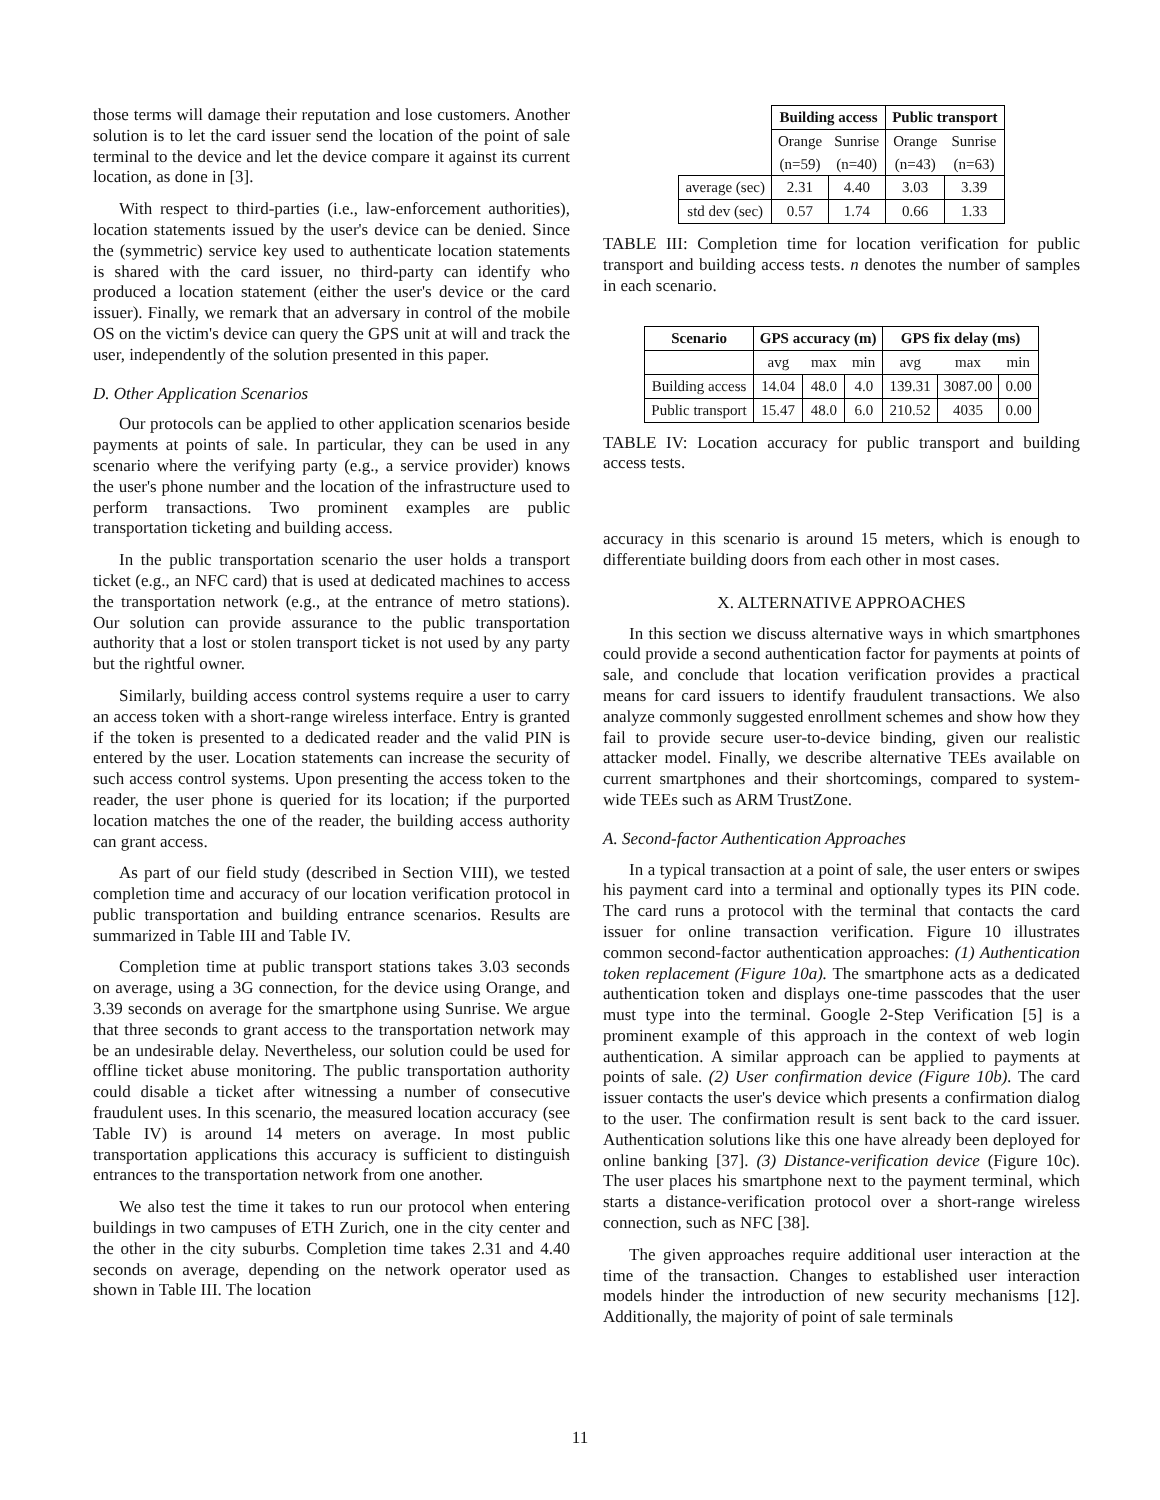those terms will damage their reputation and lose customers. Another solution is to let the card issuer send the location of the point of sale terminal to the device and let the device compare it against its current location, as done in [3].
With respect to third-parties (i.e., law-enforcement authorities), location statements issued by the user's device can be denied. Since the (symmetric) service key used to authenticate location statements is shared with the card issuer, no third-party can identify who produced a location statement (either the user's device or the card issuer). Finally, we remark that an adversary in control of the mobile OS on the victim's device can query the GPS unit at will and track the user, independently of the solution presented in this paper.
D. Other Application Scenarios
Our protocols can be applied to other application scenarios beside payments at points of sale. In particular, they can be used in any scenario where the verifying party (e.g., a service provider) knows the user's phone number and the location of the infrastructure used to perform transactions. Two prominent examples are public transportation ticketing and building access.
In the public transportation scenario the user holds a transport ticket (e.g., an NFC card) that is used at dedicated machines to access the transportation network (e.g., at the entrance of metro stations). Our solution can provide assurance to the public transportation authority that a lost or stolen transport ticket is not used by any party but the rightful owner.
Similarly, building access control systems require a user to carry an access token with a short-range wireless interface. Entry is granted if the token is presented to a dedicated reader and the valid PIN is entered by the user. Location statements can increase the security of such access control systems. Upon presenting the access token to the reader, the user phone is queried for its location; if the purported location matches the one of the reader, the building access authority can grant access.
As part of our field study (described in Section VIII), we tested completion time and accuracy of our location verification protocol in public transportation and building entrance scenarios. Results are summarized in Table III and Table IV.
Completion time at public transport stations takes 3.03 seconds on average, using a 3G connection, for the device using Orange, and 3.39 seconds on average for the smartphone using Sunrise. We argue that three seconds to grant access to the transportation network may be an undesirable delay. Nevertheless, our solution could be used for offline ticket abuse monitoring. The public transportation authority could disable a ticket after witnessing a number of consecutive fraudulent uses. In this scenario, the measured location accuracy (see Table IV) is around 14 meters on average. In most public transportation applications this accuracy is sufficient to distinguish entrances to the transportation network from one another.
We also test the time it takes to run our protocol when entering buildings in two campuses of ETH Zurich, one in the city center and the other in the city suburbs. Completion time takes 2.31 and 4.40 seconds on average, depending on the network operator used as shown in Table III. The location
| | Building access | | Public transport | |
| | Orange | Sunrise | Orange | Sunrise |
| | (n=59) | (n=40) | (n=43) | (n=63) |
| average (sec) | 2.31 | 4.40 | 3.03 | 3.39 |
| std dev (sec) | 0.57 | 1.74 | 0.66 | 1.33 |
TABLE III: Completion time for location verification for public transport and building access tests. n denotes the number of samples in each scenario.
| Scenario | GPS accuracy (m) | | | GPS fix delay (ms) | | |
| --- | --- | --- | --- | --- | --- | --- |
| | avg | max | min | avg | max | min |
| Building access | 14.04 | 48.0 | 4.0 | 139.31 | 3087.00 | 0.00 |
| Public transport | 15.47 | 48.0 | 6.0 | 210.52 | 4035 | 0.00 |
TABLE IV: Location accuracy for public transport and building access tests.
accuracy in this scenario is around 15 meters, which is enough to differentiate building doors from each other in most cases.
X. ALTERNATIVE APPROACHES
In this section we discuss alternative ways in which smartphones could provide a second authentication factor for payments at points of sale, and conclude that location verification provides a practical means for card issuers to identify fraudulent transactions. We also analyze commonly suggested enrollment schemes and show how they fail to provide secure user-to-device binding, given our realistic attacker model. Finally, we describe alternative TEEs available on current smartphones and their shortcomings, compared to system-wide TEEs such as ARM TrustZone.
A. Second-factor Authentication Approaches
In a typical transaction at a point of sale, the user enters or swipes his payment card into a terminal and optionally types its PIN code. The card runs a protocol with the terminal that contacts the card issuer for online transaction verification. Figure 10 illustrates common second-factor authentication approaches: (1) Authentication token replacement (Figure 10a). The smartphone acts as a dedicated authentication token and displays one-time passcodes that the user must type into the terminal. Google 2-Step Verification [5] is a prominent example of this approach in the context of web login authentication. A similar approach can be applied to payments at points of sale. (2) User confirmation device (Figure 10b). The card issuer contacts the user's device which presents a confirmation dialog to the user. The confirmation result is sent back to the card issuer. Authentication solutions like this one have already been deployed for online banking [37]. (3) Distance-verification device (Figure 10c). The user places his smartphone next to the payment terminal, which starts a distance-verification protocol over a short-range wireless connection, such as NFC [38].
The given approaches require additional user interaction at the time of the transaction. Changes to established user interaction models hinder the introduction of new security mechanisms [12]. Additionally, the majority of point of sale terminals
11